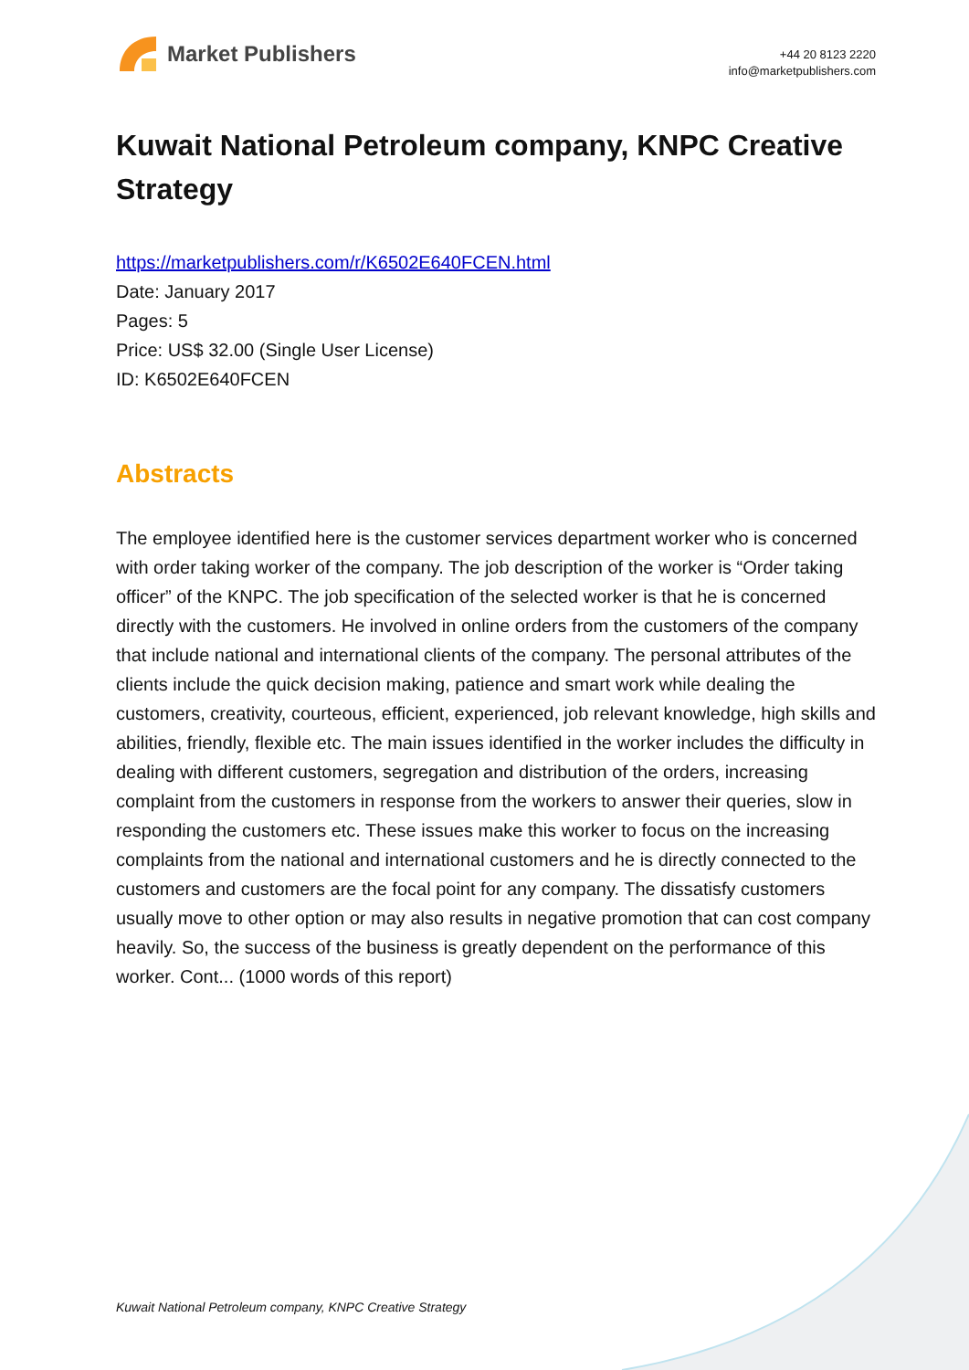Market Publishers
+44 20 8123 2220
info@marketpublishers.com
Kuwait National Petroleum company, KNPC Creative Strategy
https://marketpublishers.com/r/K6502E640FCEN.html
Date: January 2017
Pages: 5
Price: US$ 32.00 (Single User License)
ID: K6502E640FCEN
Abstracts
The employee identified here is the customer services department worker who is concerned with order taking worker of the company. The job description of the worker is “Order taking officer” of the KNPC. The job specification of the selected worker is that he is concerned directly with the customers. He involved in online orders from the customers of the company that include national and international clients of the company. The personal attributes of the clients include the quick decision making, patience and smart work while dealing the customers, creativity, courteous, efficient, experienced, job relevant knowledge, high skills and abilities, friendly, flexible etc. The main issues identified in the worker includes the difficulty in dealing with different customers, segregation and distribution of the orders, increasing complaint from the customers in response from the workers to answer their queries, slow in responding the customers etc. These issues make this worker to focus on the increasing complaints from the national and international customers and he is directly connected to the customers and customers are the focal point for any company. The dissatisfy customers usually move to other option or may also results in negative promotion that can cost company heavily. So, the success of the business is greatly dependent on the performance of this worker. Cont... (1000 words of this report)
Kuwait National Petroleum company, KNPC Creative Strategy